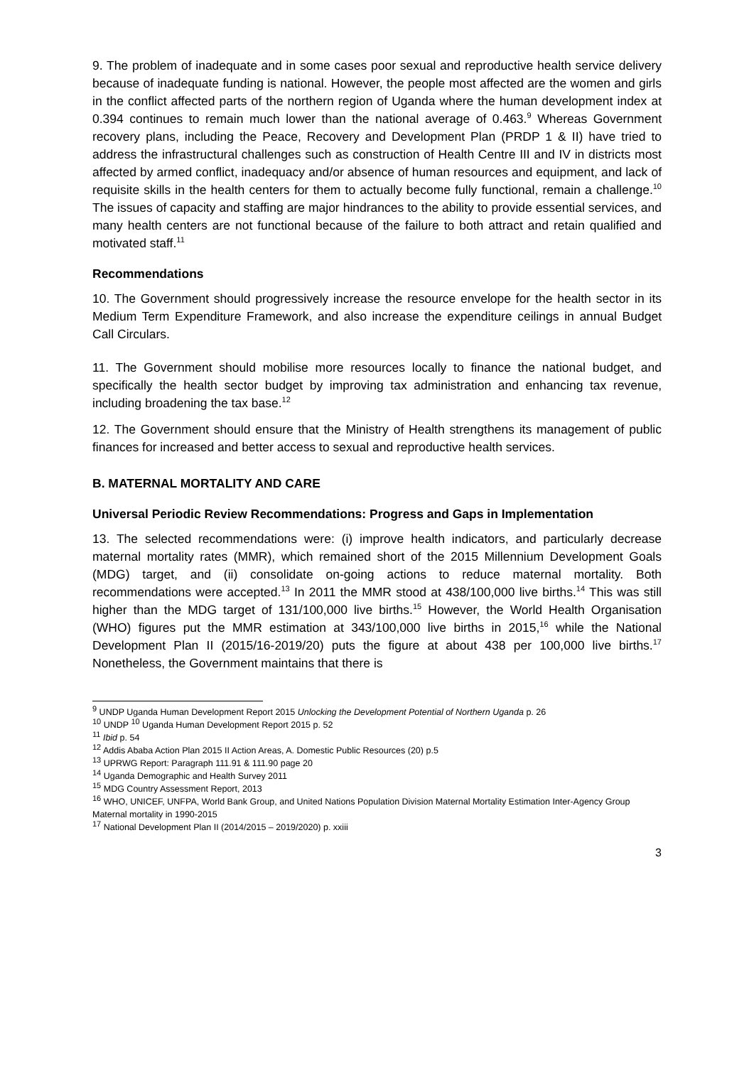9. The problem of inadequate and in some cases poor sexual and reproductive health service delivery because of inadequate funding is national. However, the people most affected are the women and girls in the conflict affected parts of the northern region of Uganda where the human development index at 0.394 continues to remain much lower than the national average of 0.463.<sup>9</sup> Whereas Government recovery plans, including the Peace, Recovery and Development Plan (PRDP 1 & II) have tried to address the infrastructural challenges such as construction of Health Centre III and IV in districts most affected by armed conflict, inadequacy and/or absence of human resources and equipment, and lack of requisite skills in the health centers for them to actually become fully functional, remain a challenge.<sup>10</sup> The issues of capacity and staffing are major hindrances to the ability to provide essential services, and many health centers are not functional because of the failure to both attract and retain qualified and motivated staff.<sup>11</sup>
Recommendations
10. The Government should progressively increase the resource envelope for the health sector in its Medium Term Expenditure Framework, and also increase the expenditure ceilings in annual Budget Call Circulars.
11. The Government should mobilise more resources locally to finance the national budget, and specifically the health sector budget by improving tax administration and enhancing tax revenue, including broadening the tax base.<sup>12</sup>
12. The Government should ensure that the Ministry of Health strengthens its management of public finances for increased and better access to sexual and reproductive health services.
B. MATERNAL MORTALITY AND CARE
Universal Periodic Review Recommendations: Progress and Gaps in Implementation
13. The selected recommendations were: (i) improve health indicators, and particularly decrease maternal mortality rates (MMR), which remained short of the 2015 Millennium Development Goals (MDG) target, and (ii) consolidate on-going actions to reduce maternal mortality. Both recommendations were accepted.<sup>13</sup> In 2011 the MMR stood at 438/100,000 live births.<sup>14</sup> This was still higher than the MDG target of 131/100,000 live births.<sup>15</sup> However, the World Health Organisation (WHO) figures put the MMR estimation at 343/100,000 live births in 2015,<sup>16</sup> while the National Development Plan II (2015/16-2019/20) puts the figure at about 438 per 100,000 live births.<sup>17</sup> Nonetheless, the Government maintains that there is
<sup>9</sup> UNDP Uganda Human Development Report 2015 Unlocking the Development Potential of Northern Uganda p. 26
<sup>10</sup> UNDP <sup>10</sup> Uganda Human Development Report 2015 p. 52
<sup>11</sup> Ibid p. 54
<sup>12</sup> Addis Ababa Action Plan 2015 II Action Areas, A. Domestic Public Resources (20) p.5
<sup>13</sup> UPRWG Report: Paragraph 111.91 & 111.90 page 20
<sup>14</sup> Uganda Demographic and Health Survey 2011
<sup>15</sup> MDG Country Assessment Report, 2013
<sup>16</sup> WHO, UNICEF, UNFPA, World Bank Group, and United Nations Population Division Maternal Mortality Estimation Inter-Agency Group Maternal mortality in 1990-2015
<sup>17</sup> National Development Plan II (2014/2015 – 2019/2020) p. xxiii
3